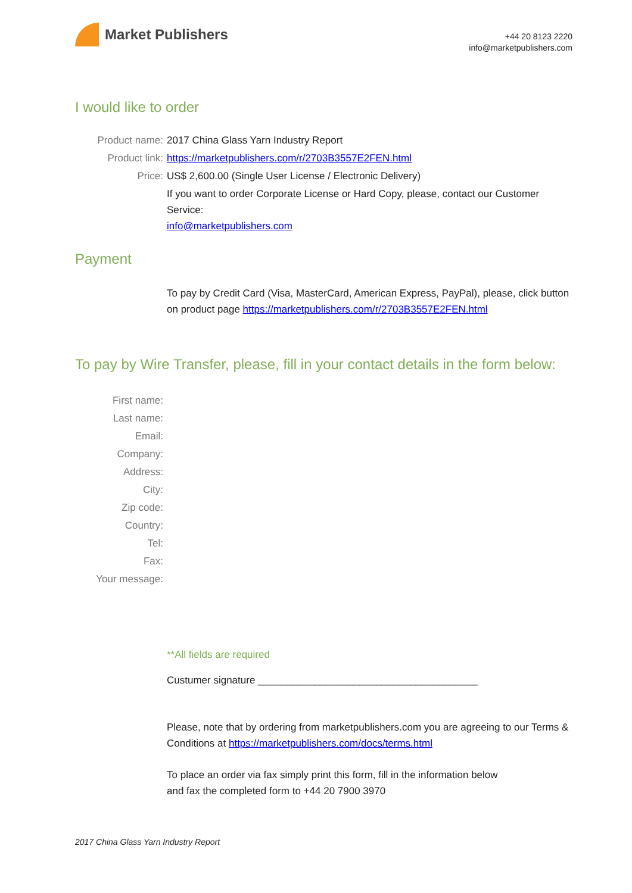Market Publishers
+44 20 8123 2220
info@marketpublishers.com
I would like to order
Product name: 2017 China Glass Yarn Industry Report
Product link: https://marketpublishers.com/r/2703B3557E2FEN.html
Price: US$ 2,600.00 (Single User License / Electronic Delivery)
If you want to order Corporate License or Hard Copy, please, contact our Customer Service:
info@marketpublishers.com
Payment
To pay by Credit Card (Visa, MasterCard, American Express, PayPal), please, click button on product page https://marketpublishers.com/r/2703B3557E2FEN.html
To pay by Wire Transfer, please, fill in your contact details in the form below:
First name:
Last name:
Email:
Company:
Address:
City:
Zip code:
Country:
Tel:
Fax:
Your message:
**All fields are required
Custumer signature _______________________________________
Please, note that by ordering from marketpublishers.com you are agreeing to our Terms & Conditions at https://marketpublishers.com/docs/terms.html
To place an order via fax simply print this form, fill in the information below
and fax the completed form to +44 20 7900 3970
2017 China Glass Yarn Industry Report